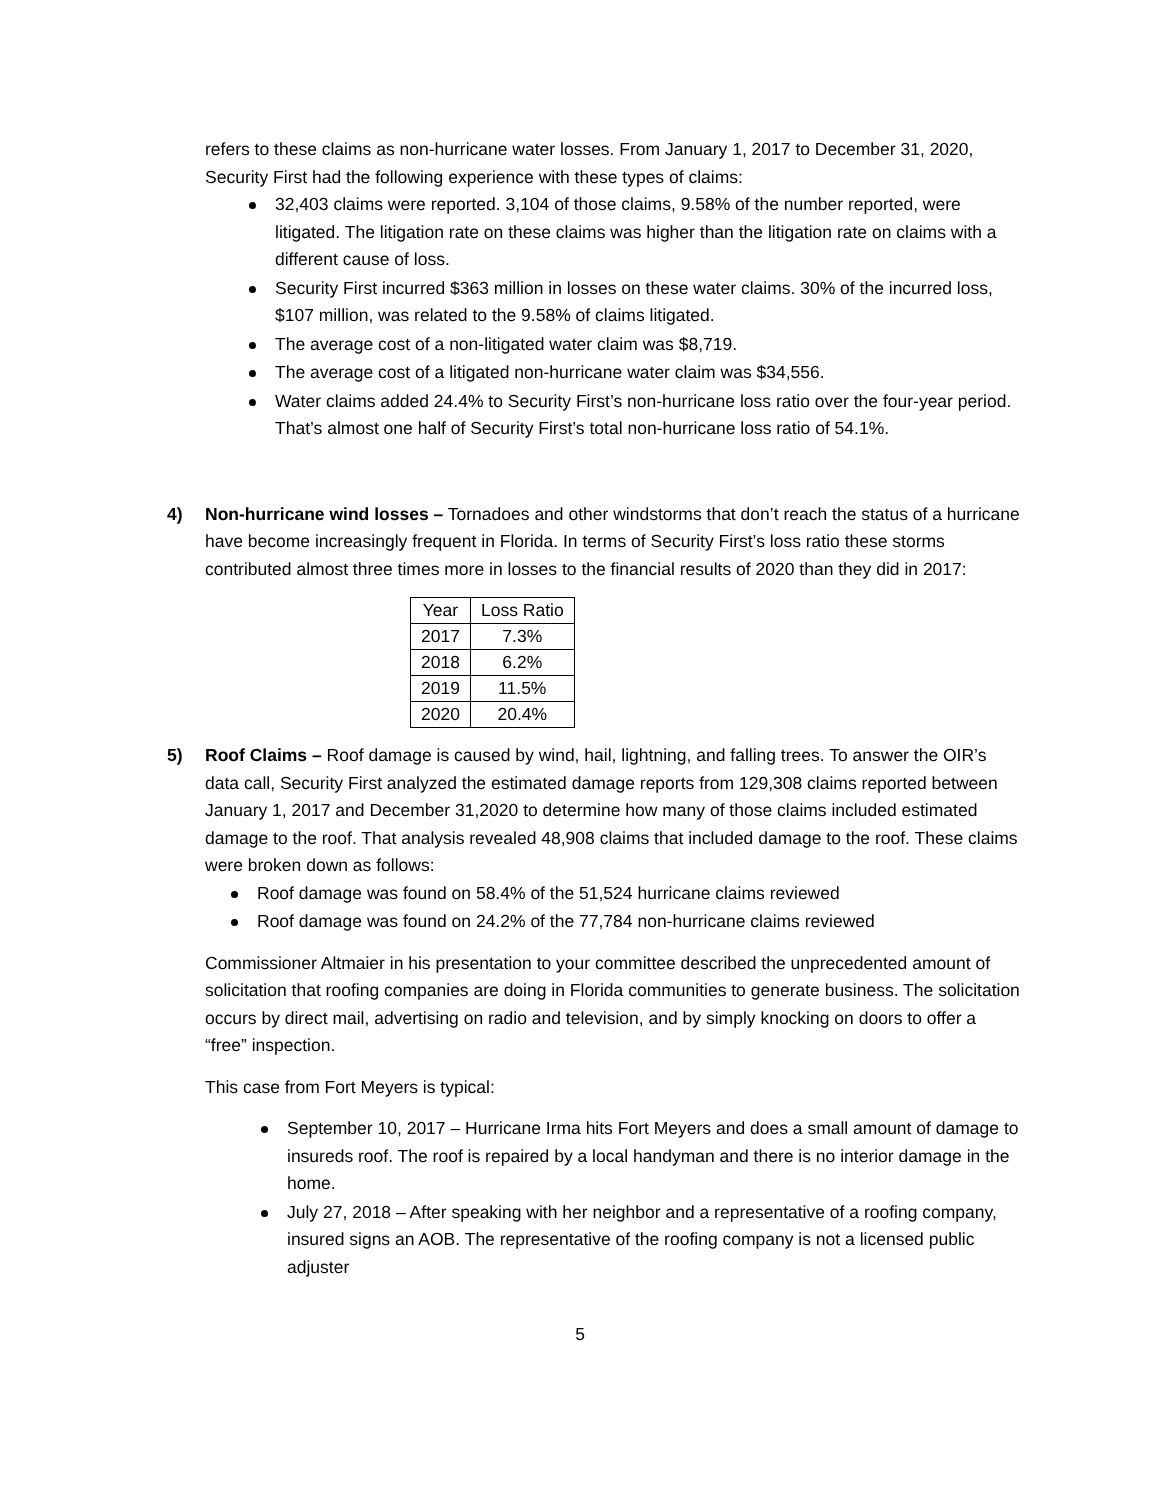refers to these claims as non-hurricane water losses. From January 1, 2017 to December 31, 2020, Security First had the following experience with these types of claims:
32,403 claims were reported. 3,104 of those claims, 9.58% of the number reported, were litigated. The litigation rate on these claims was higher than the litigation rate on claims with a different cause of loss.
Security First incurred $363 million in losses on these water claims. 30% of the incurred loss, $107 million, was related to the 9.58% of claims litigated.
The average cost of a non-litigated water claim was $8,719.
The average cost of a litigated non-hurricane water claim was $34,556.
Water claims added 24.4% to Security First’s non-hurricane loss ratio over the four-year period. That’s almost one half of Security First’s total non-hurricane loss ratio of 54.1%.
4) Non-hurricane wind losses – Tornadoes and other windstorms that don’t reach the status of a hurricane have become increasingly frequent in Florida. In terms of Security First’s loss ratio these storms contributed almost three times more in losses to the financial results of 2020 than they did in 2017:
| Year | Loss Ratio |
| --- | --- |
| 2017 | 7.3% |
| 2018 | 6.2% |
| 2019 | 11.5% |
| 2020 | 20.4% |
5) Roof Claims – Roof damage is caused by wind, hail, lightning, and falling trees. To answer the OIR’s data call, Security First analyzed the estimated damage reports from 129,308 claims reported between January 1, 2017 and December 31,2020 to determine how many of those claims included estimated damage to the roof. That analysis revealed 48,908 claims that included damage to the roof. These claims were broken down as follows:
Roof damage was found on 58.4% of the 51,524 hurricane claims reviewed
Roof damage was found on 24.2% of the 77,784 non-hurricane claims reviewed
Commissioner Altmaier in his presentation to your committee described the unprecedented amount of solicitation that roofing companies are doing in Florida communities to generate business. The solicitation occurs by direct mail, advertising on radio and television, and by simply knocking on doors to offer a “free” inspection.
This case from Fort Meyers is typical:
September 10, 2017 – Hurricane Irma hits Fort Meyers and does a small amount of damage to insureds roof. The roof is repaired by a local handyman and there is no interior damage in the home.
July 27, 2018 – After speaking with her neighbor and a representative of a roofing company, insured signs an AOB. The representative of the roofing company is not a licensed public adjuster
5